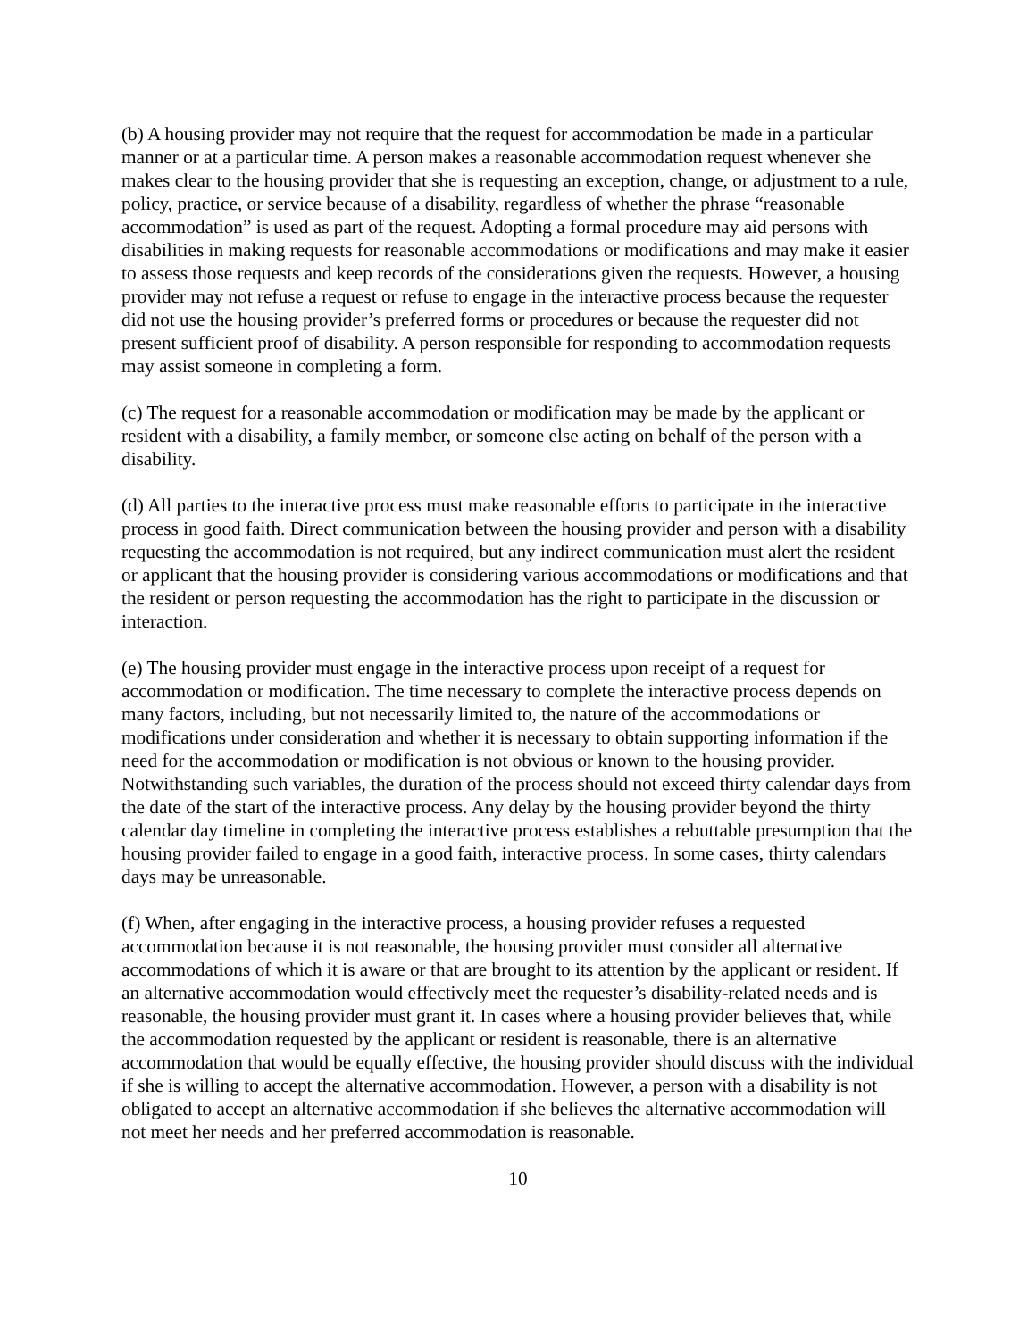(b) A housing provider may not require that the request for accommodation be made in a particular manner or at a particular time. A person makes a reasonable accommodation request whenever she makes clear to the housing provider that she is requesting an exception, change, or adjustment to a rule, policy, practice, or service because of a disability, regardless of whether the phrase “reasonable accommodation” is used as part of the request. Adopting a formal procedure may aid persons with disabilities in making requests for reasonable accommodations or modifications and may make it easier to assess those requests and keep records of the considerations given the requests. However, a housing provider may not refuse a request or refuse to engage in the interactive process because the requester did not use the housing provider’s preferred forms or procedures or because the requester did not present sufficient proof of disability. A person responsible for responding to accommodation requests may assist someone in completing a form.
(c) The request for a reasonable accommodation or modification may be made by the applicant or resident with a disability, a family member, or someone else acting on behalf of the person with a disability.
(d) All parties to the interactive process must make reasonable efforts to participate in the interactive process in good faith. Direct communication between the housing provider and person with a disability requesting the accommodation is not required, but any indirect communication must alert the resident or applicant that the housing provider is considering various accommodations or modifications and that the resident or person requesting the accommodation has the right to participate in the discussion or interaction.
(e) The housing provider must engage in the interactive process upon receipt of a request for accommodation or modification. The time necessary to complete the interactive process depends on many factors, including, but not necessarily limited to, the nature of the accommodations or modifications under consideration and whether it is necessary to obtain supporting information if the need for the accommodation or modification is not obvious or known to the housing provider. Notwithstanding such variables, the duration of the process should not exceed thirty calendar days from the date of the start of the interactive process. Any delay by the housing provider beyond the thirty calendar day timeline in completing the interactive process establishes a rebuttable presumption that the housing provider failed to engage in a good faith, interactive process. In some cases, thirty calendars days may be unreasonable.
(f) When, after engaging in the interactive process, a housing provider refuses a requested accommodation because it is not reasonable, the housing provider must consider all alternative accommodations of which it is aware or that are brought to its attention by the applicant or resident. If an alternative accommodation would effectively meet the requester’s disability-related needs and is reasonable, the housing provider must grant it. In cases where a housing provider believes that, while the accommodation requested by the applicant or resident is reasonable, there is an alternative accommodation that would be equally effective, the housing provider should discuss with the individual if she is willing to accept the alternative accommodation. However, a person with a disability is not obligated to accept an alternative accommodation if she believes the alternative accommodation will not meet her needs and her preferred accommodation is reasonable.
10